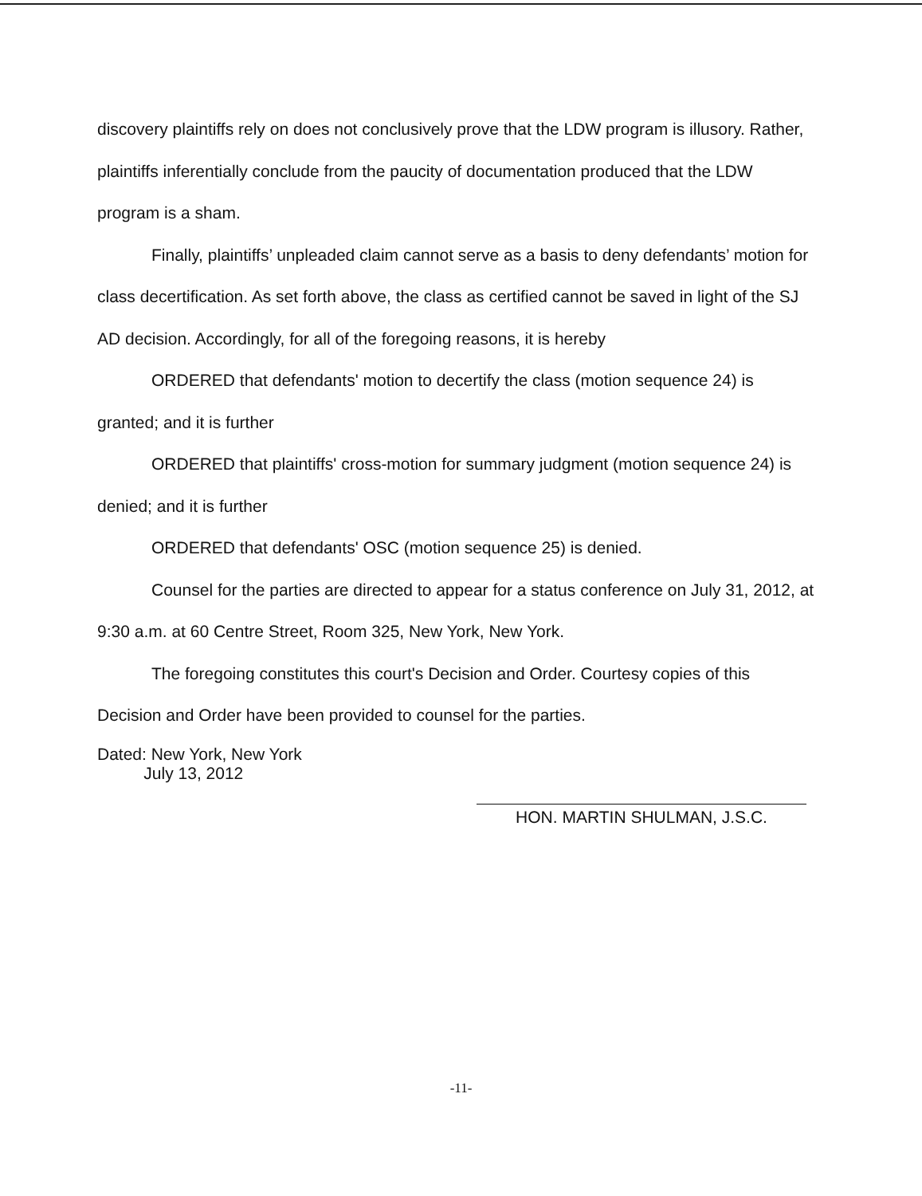discovery plaintiffs rely on does not conclusively prove that the LDW program is illusory. Rather, plaintiffs inferentially conclude from the paucity of documentation produced that the LDW program is a sham.
Finally, plaintiffs’ unpleaded claim cannot serve as a basis to deny defendants’ motion for class decertification. As set forth above, the class as certified cannot be saved in light of the SJ AD decision. Accordingly, for all of the foregoing reasons, it is hereby
ORDERED that defendants' motion to decertify the class (motion sequence 24) is granted; and it is further
ORDERED that plaintiffs' cross-motion for summary judgment (motion sequence 24) is denied; and it is further
ORDERED that defendants' OSC (motion sequence 25) is denied.
Counsel for the parties are directed to appear for a status conference on July 31, 2012, at 9:30 a.m. at 60 Centre Street, Room 325, New York, New York.
The foregoing constitutes this court's Decision and Order. Courtesy copies of this Decision and Order have been provided to counsel for the parties.
Dated: New York, New York
July 13, 2012
HON. MARTIN SHULMAN, J.S.C.
-11-